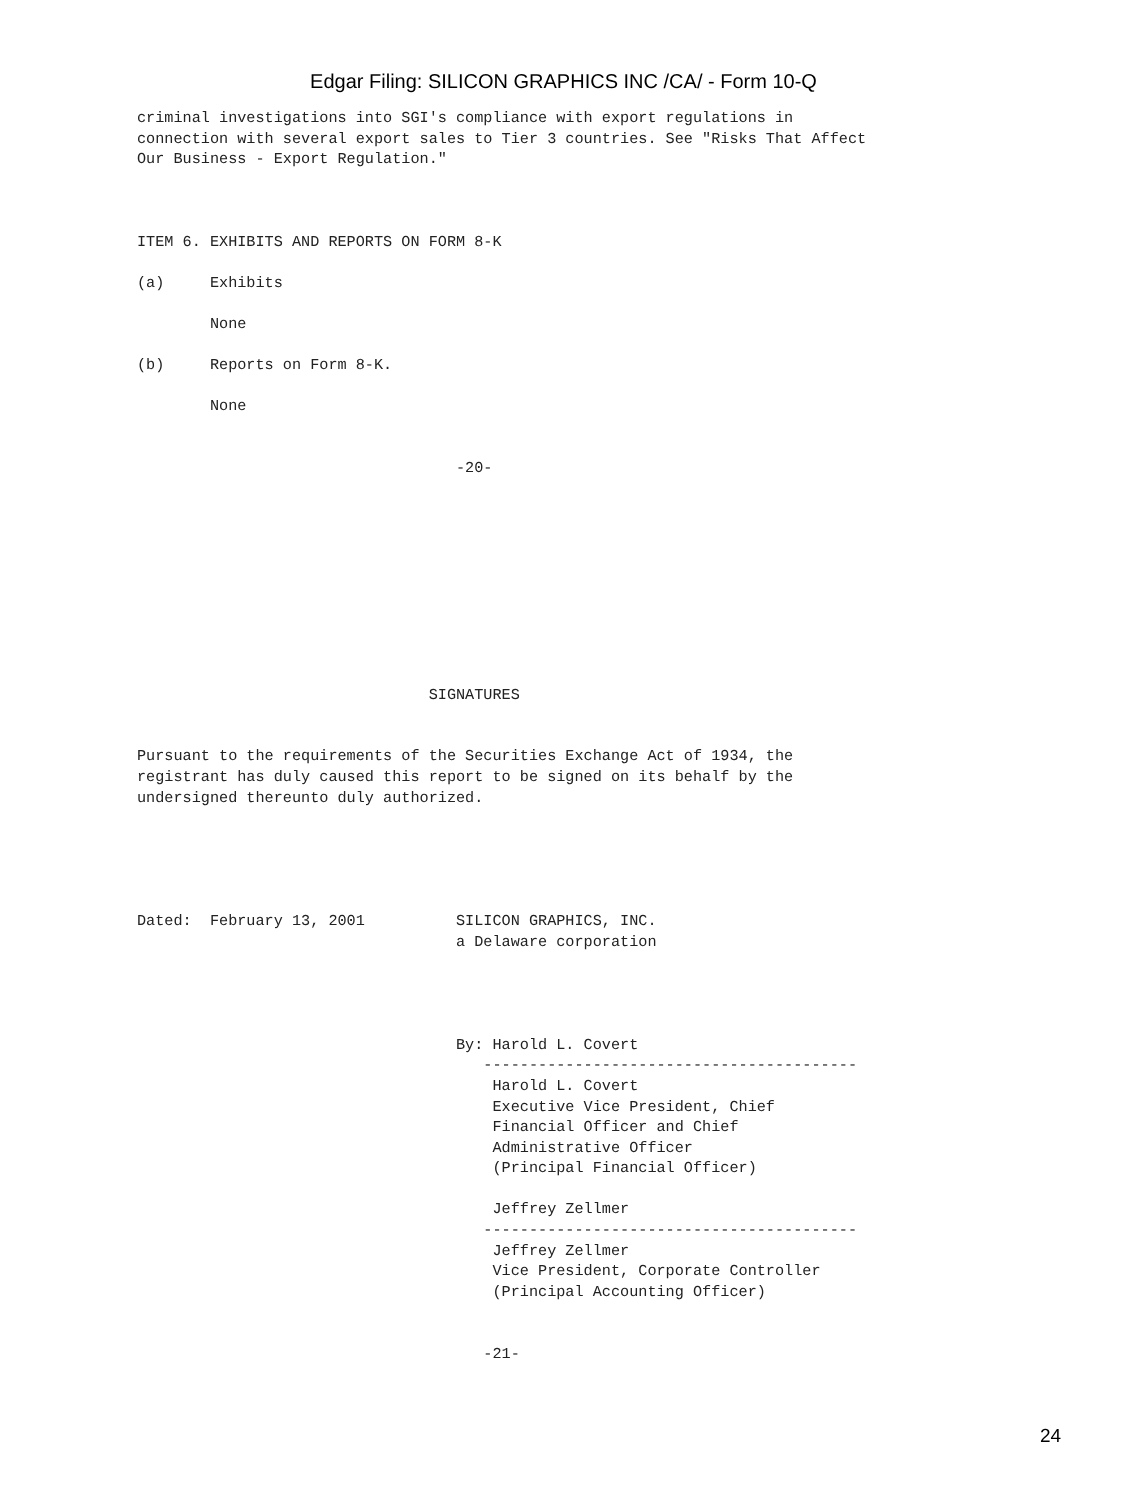Edgar Filing: SILICON GRAPHICS INC /CA/ - Form 10-Q
criminal investigations into SGI's compliance with export regulations in
connection with several export sales to Tier 3 countries. See "Risks That Affect
Our Business - Export Regulation."



ITEM 6. EXHIBITS AND REPORTS ON FORM 8-K

(a)     Exhibits

        None

(b)     Reports on Form 8-K.

        None


                                   -20-










                                SIGNATURES


Pursuant to the requirements of the Securities Exchange Act of 1934, the
registrant has duly caused this report to be signed on its behalf by the
undersigned thereunto duly authorized.





Dated:  February 13, 2001          SILICON GRAPHICS, INC.
                                   a Delaware corporation




                                   By: Harold L. Covert
                                      -----------------------------------------
                                       Harold L. Covert
                                       Executive Vice President, Chief
                                       Financial Officer and Chief
                                       Administrative Officer
                                       (Principal Financial Officer)

                                       Jeffrey Zellmer
                                      -----------------------------------------
                                       Jeffrey Zellmer
                                       Vice President, Corporate Controller
                                       (Principal Accounting Officer)


                                      -21-
24